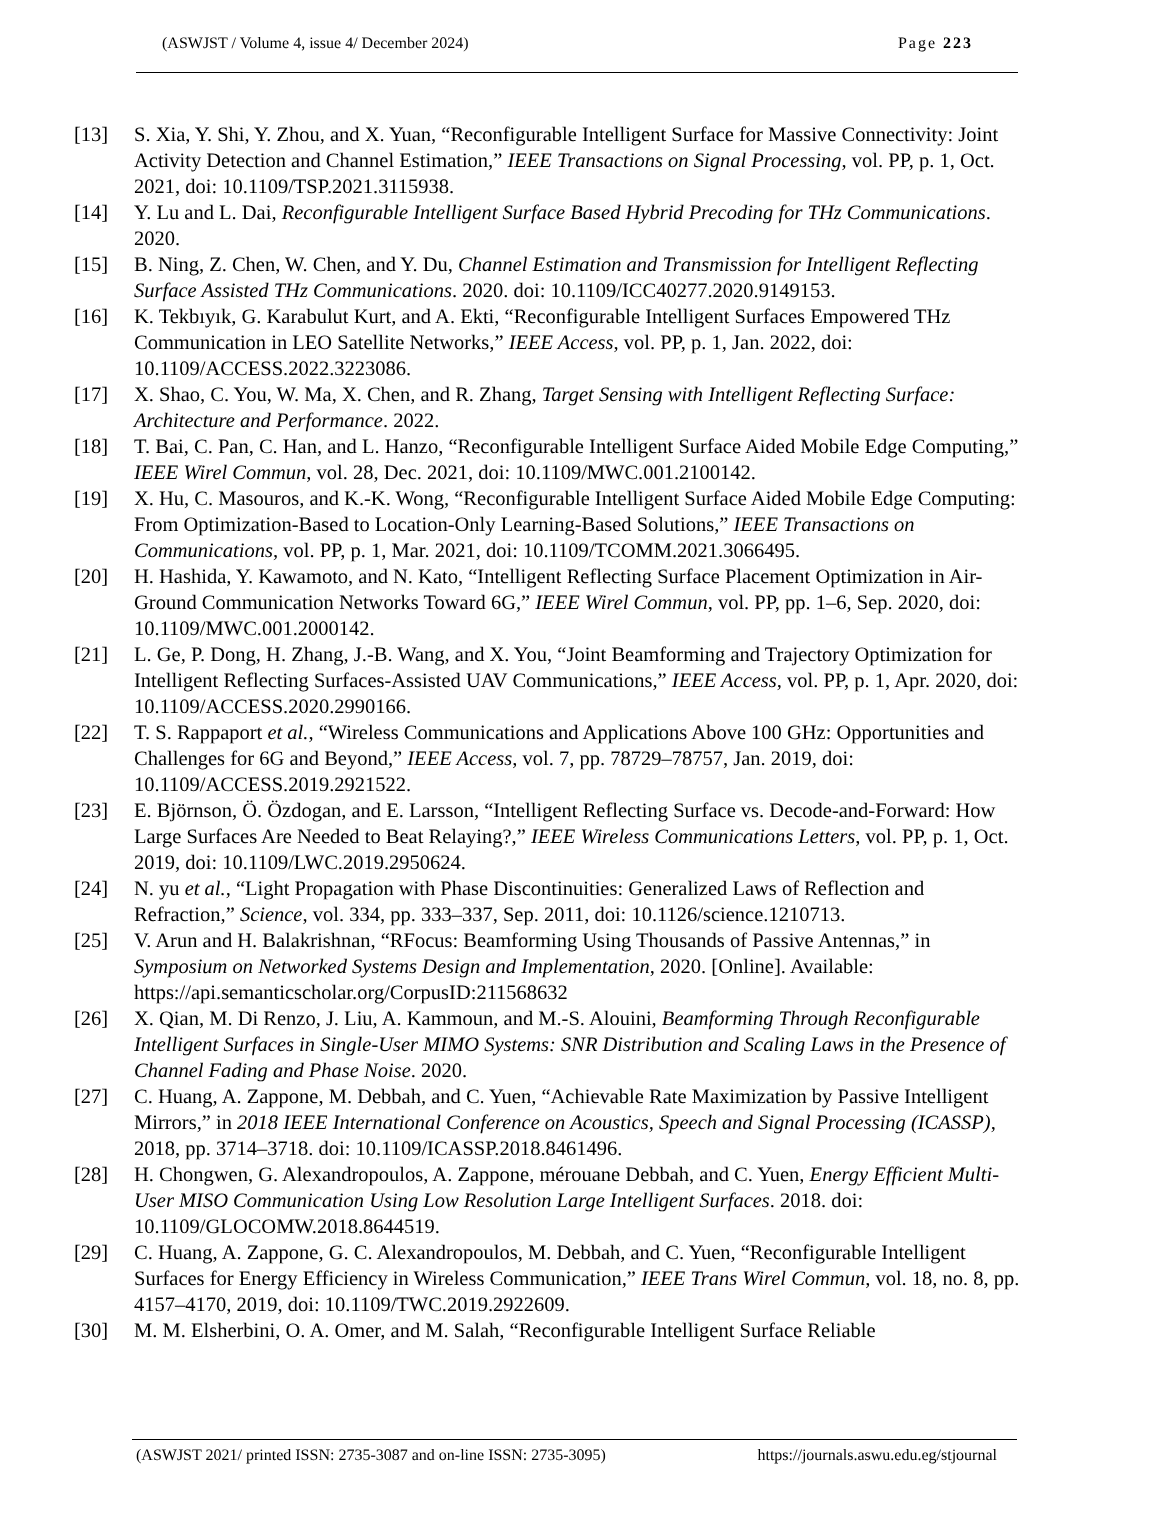(ASWJST / Volume 4, issue 4/ December 2024) Page 223
[13] S. Xia, Y. Shi, Y. Zhou, and X. Yuan, “Reconfigurable Intelligent Surface for Massive Connectivity: Joint Activity Detection and Channel Estimation,” IEEE Transactions on Signal Processing, vol. PP, p. 1, Oct. 2021, doi: 10.1109/TSP.2021.3115938.
[14] Y. Lu and L. Dai, Reconfigurable Intelligent Surface Based Hybrid Precoding for THz Communications. 2020.
[15] B. Ning, Z. Chen, W. Chen, and Y. Du, Channel Estimation and Transmission for Intelligent Reflecting Surface Assisted THz Communications. 2020. doi: 10.1109/ICC40277.2020.9149153.
[16] K. Tekbıyık, G. Karabulut Kurt, and A. Ekti, “Reconfigurable Intelligent Surfaces Empowered THz Communication in LEO Satellite Networks,” IEEE Access, vol. PP, p. 1, Jan. 2022, doi: 10.1109/ACCESS.2022.3223086.
[17] X. Shao, C. You, W. Ma, X. Chen, and R. Zhang, Target Sensing with Intelligent Reflecting Surface: Architecture and Performance. 2022.
[18] T. Bai, C. Pan, C. Han, and L. Hanzo, “Reconfigurable Intelligent Surface Aided Mobile Edge Computing,” IEEE Wirel Commun, vol. 28, Dec. 2021, doi: 10.1109/MWC.001.2100142.
[19] X. Hu, C. Masouros, and K.-K. Wong, “Reconfigurable Intelligent Surface Aided Mobile Edge Computing: From Optimization-Based to Location-Only Learning-Based Solutions,” IEEE Transactions on Communications, vol. PP, p. 1, Mar. 2021, doi: 10.1109/TCOMM.2021.3066495.
[20] H. Hashida, Y. Kawamoto, and N. Kato, “Intelligent Reflecting Surface Placement Optimization in Air-Ground Communication Networks Toward 6G,” IEEE Wirel Commun, vol. PP, pp. 1–6, Sep. 2020, doi: 10.1109/MWC.001.2000142.
[21] L. Ge, P. Dong, H. Zhang, J.-B. Wang, and X. You, “Joint Beamforming and Trajectory Optimization for Intelligent Reflecting Surfaces-Assisted UAV Communications,” IEEE Access, vol. PP, p. 1, Apr. 2020, doi: 10.1109/ACCESS.2020.2990166.
[22] T. S. Rappaport et al., “Wireless Communications and Applications Above 100 GHz: Opportunities and Challenges for 6G and Beyond,” IEEE Access, vol. 7, pp. 78729–78757, Jan. 2019, doi: 10.1109/ACCESS.2019.2921522.
[23] E. Björnson, Ö. Özdogan, and E. Larsson, “Intelligent Reflecting Surface vs. Decode-and-Forward: How Large Surfaces Are Needed to Beat Relaying?,” IEEE Wireless Communications Letters, vol. PP, p. 1, Oct. 2019, doi: 10.1109/LWC.2019.2950624.
[24] N. yu et al., “Light Propagation with Phase Discontinuities: Generalized Laws of Reflection and Refraction,” Science, vol. 334, pp. 333–337, Sep. 2011, doi: 10.1126/science.1210713.
[25] V. Arun and H. Balakrishnan, “RFocus: Beamforming Using Thousands of Passive Antennas,” in Symposium on Networked Systems Design and Implementation, 2020. [Online]. Available: https://api.semanticscholar.org/CorpusID:211568632
[26] X. Qian, M. Di Renzo, J. Liu, A. Kammoun, and M.-S. Alouini, Beamforming Through Reconfigurable Intelligent Surfaces in Single-User MIMO Systems: SNR Distribution and Scaling Laws in the Presence of Channel Fading and Phase Noise. 2020.
[27] C. Huang, A. Zappone, M. Debbah, and C. Yuen, “Achievable Rate Maximization by Passive Intelligent Mirrors,” in 2018 IEEE International Conference on Acoustics, Speech and Signal Processing (ICASSP), 2018, pp. 3714–3718. doi: 10.1109/ICASSP.2018.8461496.
[28] H. Chongwen, G. Alexandropoulos, A. Zappone, mérouane Debbah, and C. Yuen, Energy Efficient Multi-User MISO Communication Using Low Resolution Large Intelligent Surfaces. 2018. doi: 10.1109/GLOCOMW.2018.8644519.
[29] C. Huang, A. Zappone, G. C. Alexandropoulos, M. Debbah, and C. Yuen, “Reconfigurable Intelligent Surfaces for Energy Efficiency in Wireless Communication,” IEEE Trans Wirel Commun, vol. 18, no. 8, pp. 4157–4170, 2019, doi: 10.1109/TWC.2019.2922609.
[30] M. M. Elsherbini, O. A. Omer, and M. Salah, “Reconfigurable Intelligent Surface Reliable
(ASWJST 2021/ printed ISSN: 2735-3087 and on-line ISSN: 2735-3095) https://journals.aswu.edu.eg/stjournal